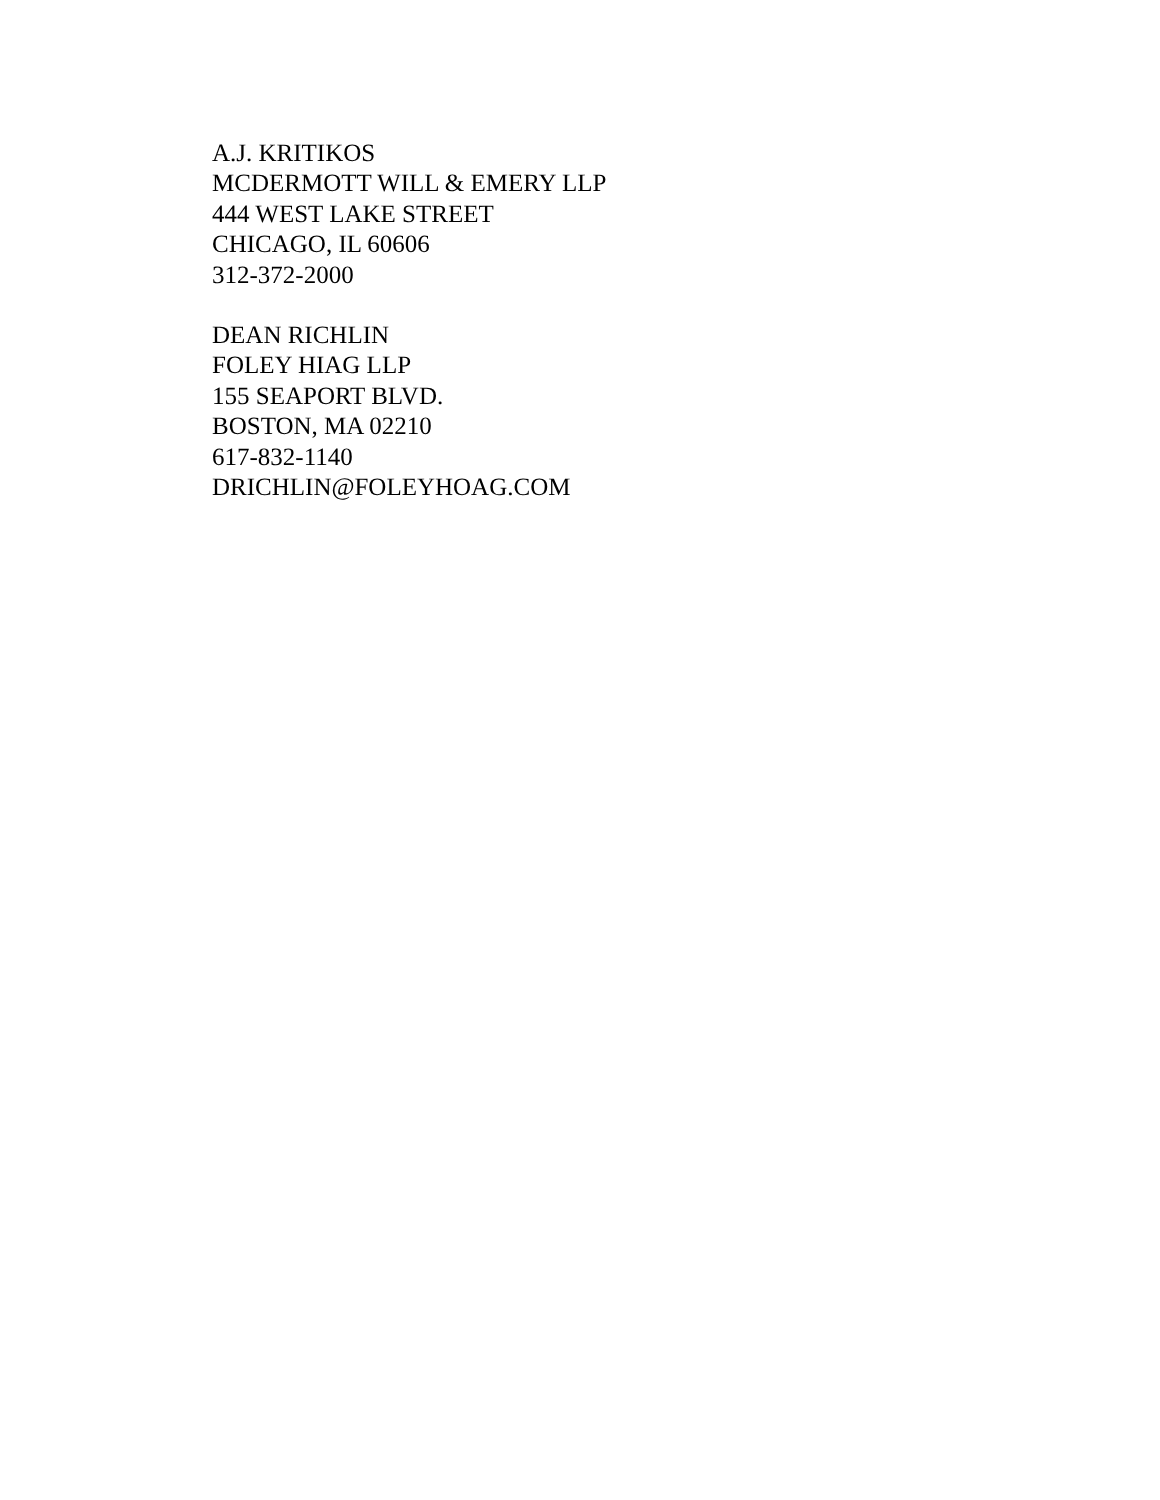A.J. KRITIKOS
MCDERMOTT WILL & EMERY LLP
444 WEST LAKE STREET
CHICAGO, IL 60606
312-372-2000
DEAN RICHLIN
FOLEY HIAG LLP
155 SEAPORT BLVD.
BOSTON, MA 02210
617-832-1140
DRICHLIN@FOLEYHOAG.COM